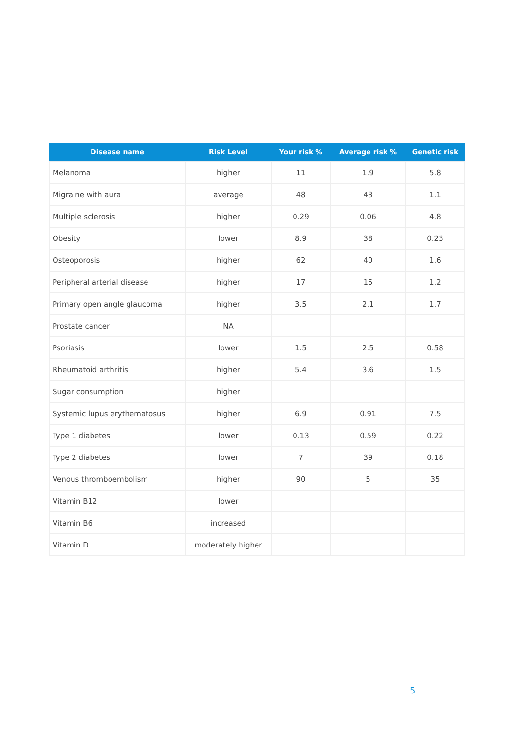| Disease name | Risk Level | Your risk % | Average risk % | Genetic risk |
| --- | --- | --- | --- | --- |
| Melanoma | higher | 11 | 1.9 | 5.8 |
| Migraine with aura | average | 48 | 43 | 1.1 |
| Multiple sclerosis | higher | 0.29 | 0.06 | 4.8 |
| Obesity | lower | 8.9 | 38 | 0.23 |
| Osteoporosis | higher | 62 | 40 | 1.6 |
| Peripheral arterial disease | higher | 17 | 15 | 1.2 |
| Primary open angle glaucoma | higher | 3.5 | 2.1 | 1.7 |
| Prostate cancer | NA | | | |
| Psoriasis | lower | 1.5 | 2.5 | 0.58 |
| Rheumatoid arthritis | higher | 5.4 | 3.6 | 1.5 |
| Sugar consumption | higher | | | |
| Systemic lupus erythematosus | higher | 6.9 | 0.91 | 7.5 |
| Type 1 diabetes | lower | 0.13 | 0.59 | 0.22 |
| Type 2 diabetes | lower | 7 | 39 | 0.18 |
| Venous thromboembolism | higher | 90 | 5 | 35 |
| Vitamin B12 | lower | | | |
| Vitamin B6 | increased | | | |
| Vitamin D | moderately higher | | | |
5